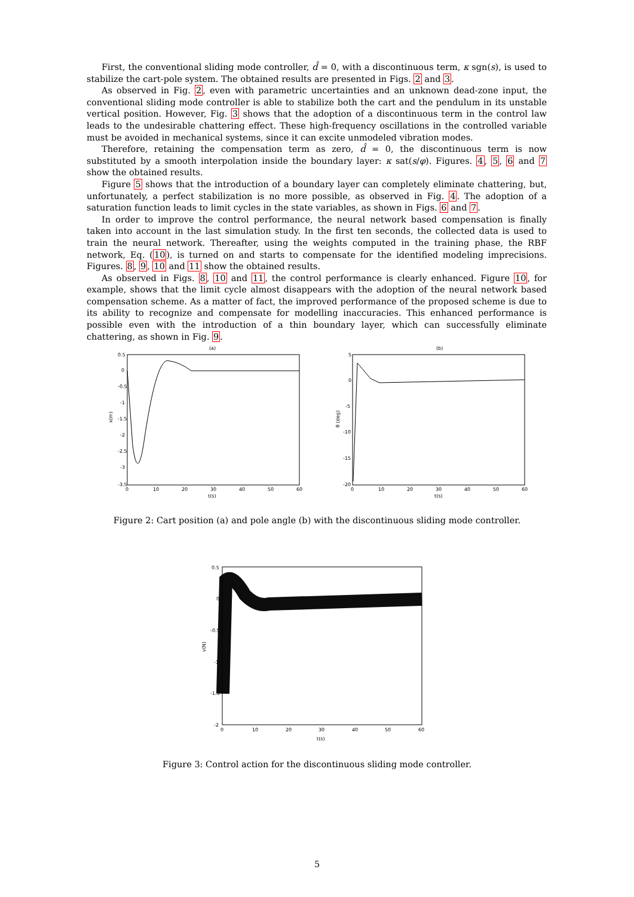First, the conventional sliding mode controller, d̂ = 0, with a discontinuous term, κ sgn(s), is used to stabilize the cart-pole system. The obtained results are presented in Figs. 2 and 3.
As observed in Fig. 2, even with parametric uncertainties and an unknown dead-zone input, the conventional sliding mode controller is able to stabilize both the cart and the pendulum in its unstable vertical position. However, Fig. 3 shows that the adoption of a discontinuous term in the control law leads to the undesirable chattering effect. These high-frequency oscillations in the controlled variable must be avoided in mechanical systems, since it can excite unmodeled vibration modes.
Therefore, retaining the compensation term as zero, d̂ = 0, the discontinuous term is now substituted by a smooth interpolation inside the boundary layer: κ sat(s/φ). Figures. 4, 5, 6 and 7 show the obtained results.
Figure 5 shows that the introduction of a boundary layer can completely eliminate chattering, but, unfortunately, a perfect stabilization is no more possible, as observed in Fig. 4. The adoption of a saturation function leads to limit cycles in the state variables, as shown in Figs. 6 and 7.
In order to improve the control performance, the neural network based compensation is finally taken into account in the last simulation study. In the first ten seconds, the collected data is used to train the neural network. Thereafter, using the weights computed in the training phase, the RBF network, Eq. (10), is turned on and starts to compensate for the identified modeling imprecisions. Figures. 8, 9, 10 and 11 show the obtained results.
As observed in Figs. 8, 10 and 11, the control performance is clearly enhanced. Figure 10, for example, shows that the limit cycle almost disappears with the adoption of the neural network based compensation scheme. As a matter of fact, the improved performance of the proposed scheme is due to its ability to recognize and compensate for modelling inaccuracies. This enhanced performance is possible even with the introduction of a thin boundary layer, which can successfully eliminate chattering, as shown in Fig. 9.
(a)
0.5
0
-0.5
-1
-1.5
-2
-2.5
-3
-3.5
0
10
20
30
40
50
60
t(s)
x(m)
(b)
5
0
-5
-10
-15
-20
0
10
20
30
40
50
60
t(s)
θ (deg)
Figure 2: Cart position (a) and pole angle (b) with the discontinuous sliding mode controller.
0.5
0
-0.5
-1
-1.5
-2
0
10
20
30
40
50
60
t(s)
v(N)
Figure 3: Control action for the discontinuous sliding mode controller.
5